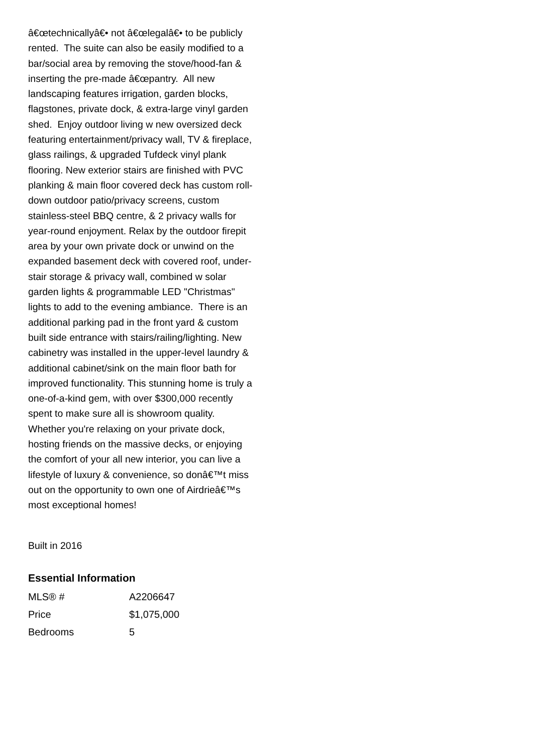â€œtechnicallyâ€• not â€œlegalâ€• to be publicly rented. The suite can also be easily modified to a bar/social area by removing the stove/hood-fan & inserting the pre-made â€œpantry. All new landscaping features irrigation, garden blocks, flagstones, private dock, & extra-large vinyl garden shed. Enjoy outdoor living w new oversized deck featuring entertainment/privacy wall, TV & fireplace, glass railings, & upgraded Tufdeck vinyl plank flooring. New exterior stairs are finished with PVC planking & main floor covered deck has custom roll-down outdoor patio/privacy screens, custom stainless-steel BBQ centre, & 2 privacy walls for year-round enjoyment. Relax by the outdoor firepit area by your own private dock or unwind on the expanded basement deck with covered roof, under-stair storage & privacy wall, combined w solar garden lights & programmable LED "Christmas" lights to add to the evening ambiance. There is an additional parking pad in the front yard & custom built side entrance with stairs/railing/lighting. New cabinetry was installed in the upper-level laundry & additional cabinet/sink on the main floor bath for improved functionality. This stunning home is truly a one-of-a-kind gem, with over $300,000 recently spent to make sure all is showroom quality. Whether you're relaxing on your private dock, hosting friends on the massive decks, or enjoying the comfort of your all new interior, you can live a lifestyle of luxury & convenience, so donâ€™t miss out on the opportunity to own one of Airdrieâ€™s most exceptional homes!
Built in 2016
Essential Information
| MLS® # | A2206647 |
| Price | $1,075,000 |
| Bedrooms | 5 |